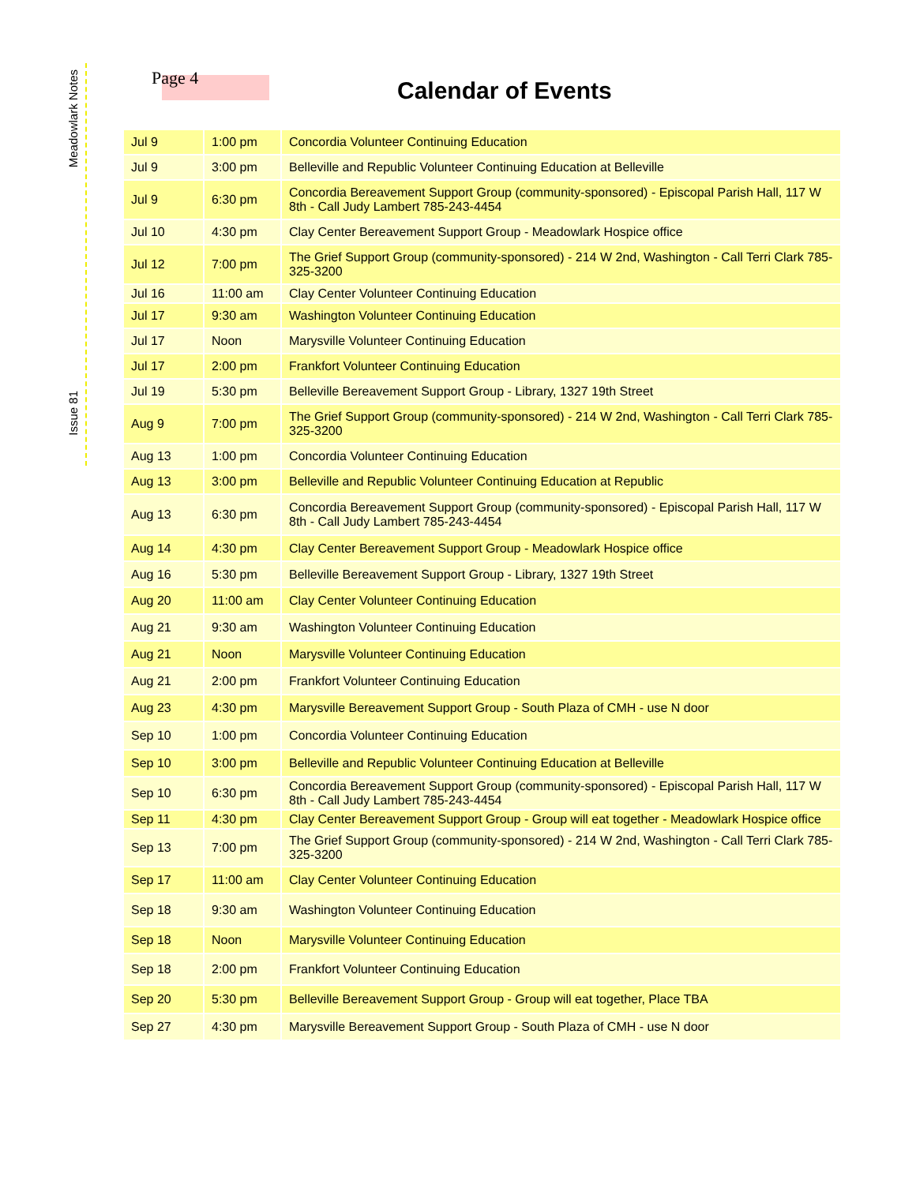Meadowlark Notes
Issue 81
Page 4 Calendar of Events
| Jul 9 | 1:00 pm | Concordia Volunteer Continuing Education |
| Jul 9 | 3:00 pm | Belleville and Republic Volunteer Continuing Education at Belleville |
| Jul 9 | 6:30 pm | Concordia Bereavement Support Group (community-sponsored) - Episcopal Parish Hall, 117 W 8th - Call Judy Lambert 785-243-4454 |
| Jul 10 | 4:30 pm | Clay Center Bereavement Support Group - Meadowlark Hospice office |
| Jul 12 | 7:00 pm | The Grief Support Group (community-sponsored) - 214 W 2nd, Washington - Call Terri Clark 785-325-3200 |
| Jul 16 | 11:00 am | Clay Center Volunteer Continuing Education |
| Jul 17 | 9:30 am | Washington Volunteer Continuing Education |
| Jul 17 | Noon | Marysville Volunteer Continuing Education |
| Jul 17 | 2:00 pm | Frankfort Volunteer Continuing Education |
| Jul 19 | 5:30 pm | Belleville Bereavement Support Group - Library, 1327 19th Street |
| Aug 9 | 7:00 pm | The Grief Support Group (community-sponsored) - 214 W 2nd, Washington - Call Terri Clark 785-325-3200 |
| Aug 13 | 1:00 pm | Concordia Volunteer Continuing Education |
| Aug 13 | 3:00 pm | Belleville and Republic Volunteer Continuing Education at Republic |
| Aug 13 | 6:30 pm | Concordia Bereavement Support Group (community-sponsored) - Episcopal Parish Hall, 117 W 8th - Call Judy Lambert 785-243-4454 |
| Aug 14 | 4:30 pm | Clay Center Bereavement Support Group - Meadowlark Hospice office |
| Aug 16 | 5:30 pm | Belleville Bereavement Support Group - Library, 1327 19th Street |
| Aug 20 | 11:00 am | Clay Center Volunteer Continuing Education |
| Aug 21 | 9:30 am | Washington Volunteer Continuing Education |
| Aug 21 | Noon | Marysville Volunteer Continuing Education |
| Aug 21 | 2:00 pm | Frankfort Volunteer Continuing Education |
| Aug 23 | 4:30 pm | Marysville Bereavement Support Group - South Plaza of CMH - use N door |
| Sep 10 | 1:00 pm | Concordia Volunteer Continuing Education |
| Sep 10 | 3:00 pm | Belleville and Republic Volunteer Continuing Education at Belleville |
| Sep 10 | 6:30 pm | Concordia Bereavement Support Group (community-sponsored) - Episcopal Parish Hall, 117 W 8th - Call Judy Lambert 785-243-4454 |
| Sep 11 | 4:30 pm | Clay Center Bereavement Support Group - Group will eat together - Meadowlark Hospice office |
| Sep 13 | 7:00 pm | The Grief Support Group (community-sponsored) - 214 W 2nd, Washington - Call Terri Clark 785-325-3200 |
| Sep 17 | 11:00 am | Clay Center Volunteer Continuing Education |
| Sep 18 | 9:30 am | Washington Volunteer Continuing Education |
| Sep 18 | Noon | Marysville Volunteer Continuing Education |
| Sep 18 | 2:00 pm | Frankfort Volunteer Continuing Education |
| Sep 20 | 5:30 pm | Belleville Bereavement Support Group - Group will eat together, Place TBA |
| Sep 27 | 4:30 pm | Marysville Bereavement Support Group - South Plaza of CMH - use N door |